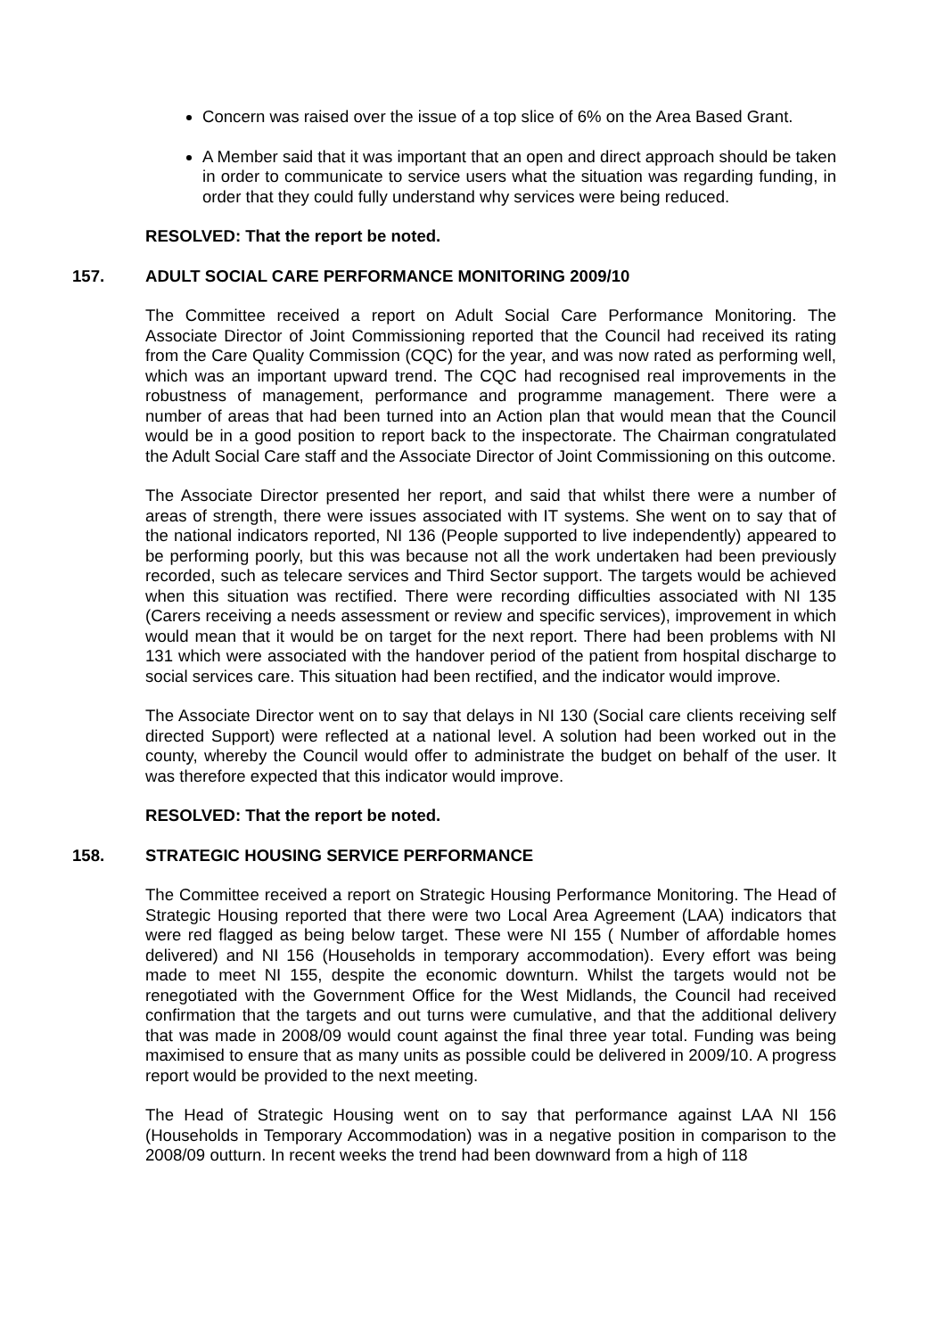Concern was raised over the issue of a top slice of 6% on the Area Based Grant.
A Member said that it was important that an open and direct approach should be taken in order to communicate to service users what the situation was regarding funding, in order that they could fully understand why services were being reduced.
RESOLVED: That the report be noted.
157. ADULT SOCIAL CARE PERFORMANCE MONITORING 2009/10
The Committee received a report on Adult Social Care Performance Monitoring. The Associate Director of Joint Commissioning reported that the Council had received its rating from the Care Quality Commission (CQC) for the year, and was now rated as performing well, which was an important upward trend. The CQC had recognised real improvements in the robustness of management, performance and programme management. There were a number of areas that had been turned into an Action plan that would mean that the Council would be in a good position to report back to the inspectorate. The Chairman congratulated the Adult Social Care staff and the Associate Director of Joint Commissioning on this outcome.
The Associate Director presented her report, and said that whilst there were a number of areas of strength, there were issues associated with IT systems. She went on to say that of the national indicators reported, NI 136 (People supported to live independently) appeared to be performing poorly, but this was because not all the work undertaken had been previously recorded, such as telecare services and Third Sector support. The targets would be achieved when this situation was rectified. There were recording difficulties associated with NI 135 (Carers receiving a needs assessment or review and specific services), improvement in which would mean that it would be on target for the next report. There had been problems with NI 131 which were associated with the handover period of the patient from hospital discharge to social services care. This situation had been rectified, and the indicator would improve.
The Associate Director went on to say that delays in NI 130 (Social care clients receiving self directed Support) were reflected at a national level. A solution had been worked out in the county, whereby the Council would offer to administrate the budget on behalf of the user. It was therefore expected that this indicator would improve.
RESOLVED: That the report be noted.
158. STRATEGIC HOUSING SERVICE PERFORMANCE
The Committee received a report on Strategic Housing Performance Monitoring. The Head of Strategic Housing reported that there were two Local Area Agreement (LAA) indicators that were red flagged as being below target. These were NI 155 ( Number of affordable homes delivered) and NI 156 (Households in temporary accommodation). Every effort was being made to meet NI 155, despite the economic downturn. Whilst the targets would not be renegotiated with the Government Office for the West Midlands, the Council had received confirmation that the targets and out turns were cumulative, and that the additional delivery that was made in 2008/09 would count against the final three year total. Funding was being maximised to ensure that as many units as possible could be delivered in 2009/10. A progress report would be provided to the next meeting.
The Head of Strategic Housing went on to say that performance against LAA NI 156 (Households in Temporary Accommodation) was in a negative position in comparison to the 2008/09 outturn. In recent weeks the trend had been downward from a high of 118